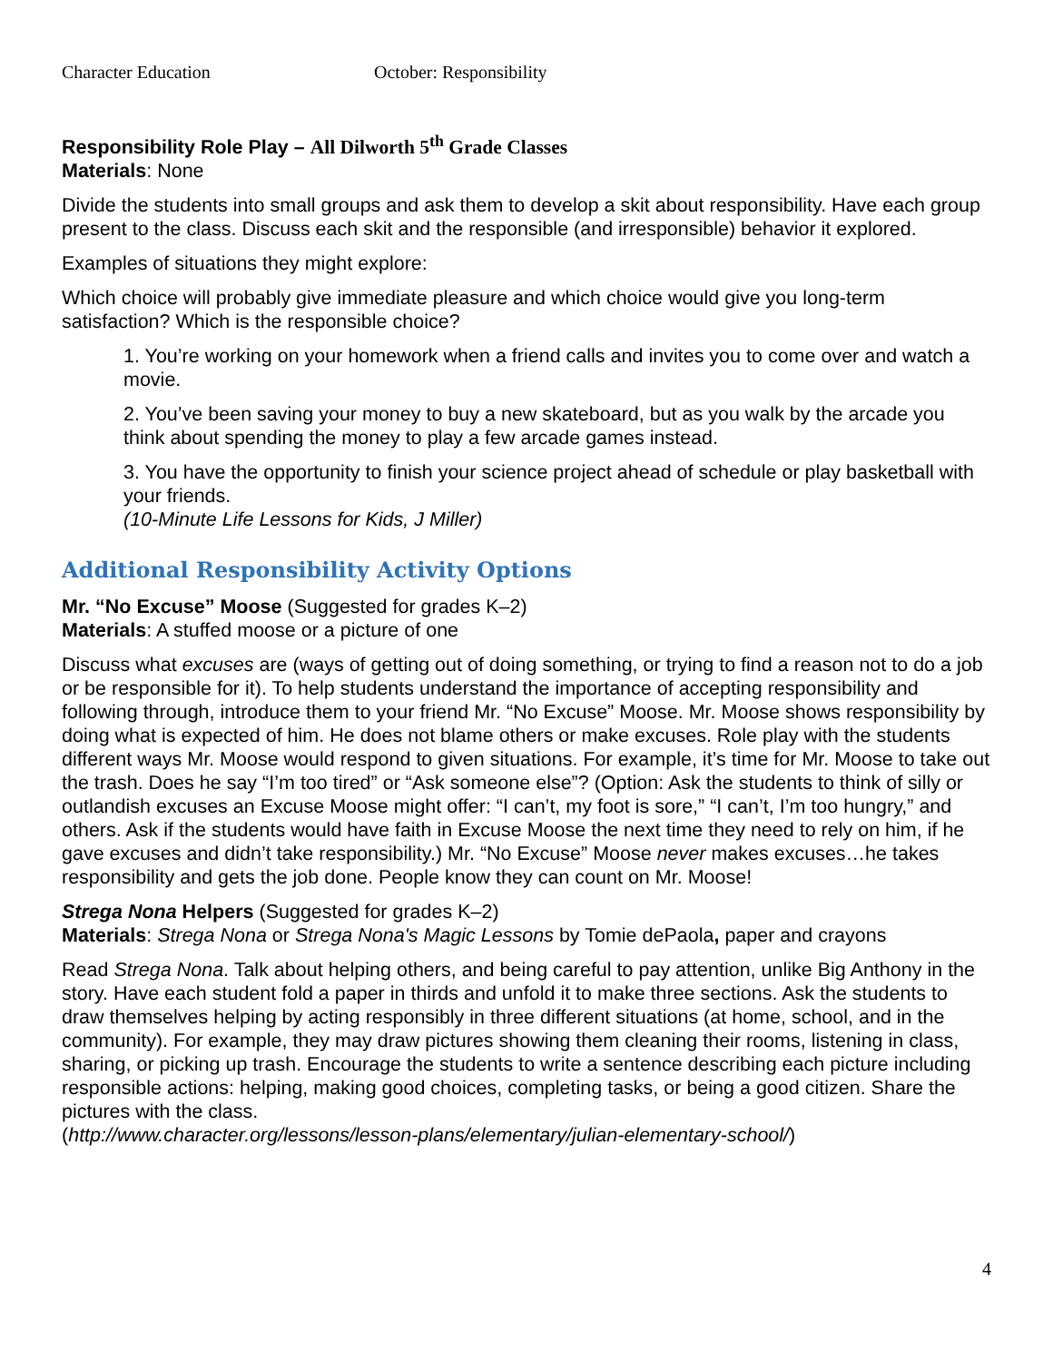Character Education October: Responsibility
Responsibility Role Play – All Dilworth 5<sup>th</sup> Grade Classes
Materials: None
Divide the students into small groups and ask them to develop a skit about responsibility. Have each group present to the class. Discuss each skit and the responsible (and irresponsible) behavior it explored.
Examples of situations they might explore:
Which choice will probably give immediate pleasure and which choice would give you long-term satisfaction? Which is the responsible choice?
1. You’re working on your homework when a friend calls and invites you to come over and watch a movie.
2. You’ve been saving your money to buy a new skateboard, but as you walk by the arcade you think about spending the money to play a few arcade games instead.
3. You have the opportunity to finish your science project ahead of schedule or play basketball with your friends.
(10-Minute Life Lessons for Kids, J Miller)
Additional Responsibility Activity Options
Mr. “No Excuse” Moose (Suggested for grades K–2)
Materials: A stuffed moose or a picture of one
Discuss what excuses are (ways of getting out of doing something, or trying to find a reason not to do a job or be responsible for it). To help students understand the importance of accepting responsibility and following through, introduce them to your friend Mr. “No Excuse” Moose. Mr. Moose shows responsibility by doing what is expected of him. He does not blame others or make excuses. Role play with the students different ways Mr. Moose would respond to given situations. For example, it’s time for Mr. Moose to take out the trash. Does he say “I’m too tired” or “Ask someone else”? (Option: Ask the students to think of silly or outlandish excuses an Excuse Moose might offer: “I can’t, my foot is sore,” “I can’t, I’m too hungry,” and others. Ask if the students would have faith in Excuse Moose the next time they need to rely on him, if he gave excuses and didn’t take responsibility.) Mr. “No Excuse” Moose never makes excuses…he takes responsibility and gets the job done. People know they can count on Mr. Moose!
Strega Nona Helpers (Suggested for grades K–2)
Materials: Strega Nona or Strega Nona's Magic Lessons by Tomie dePaola, paper and crayons
Read Strega Nona. Talk about helping others, and being careful to pay attention, unlike Big Anthony in the story. Have each student fold a paper in thirds and unfold it to make three sections. Ask the students to draw themselves helping by acting responsibly in three different situations (at home, school, and in the community). For example, they may draw pictures showing them cleaning their rooms, listening in class, sharing, or picking up trash. Encourage the students to write a sentence describing each picture including responsible actions: helping, making good choices, completing tasks, or being a good citizen. Share the pictures with the class.
(http://www.character.org/lessons/lesson-plans/elementary/julian-elementary-school/)
4